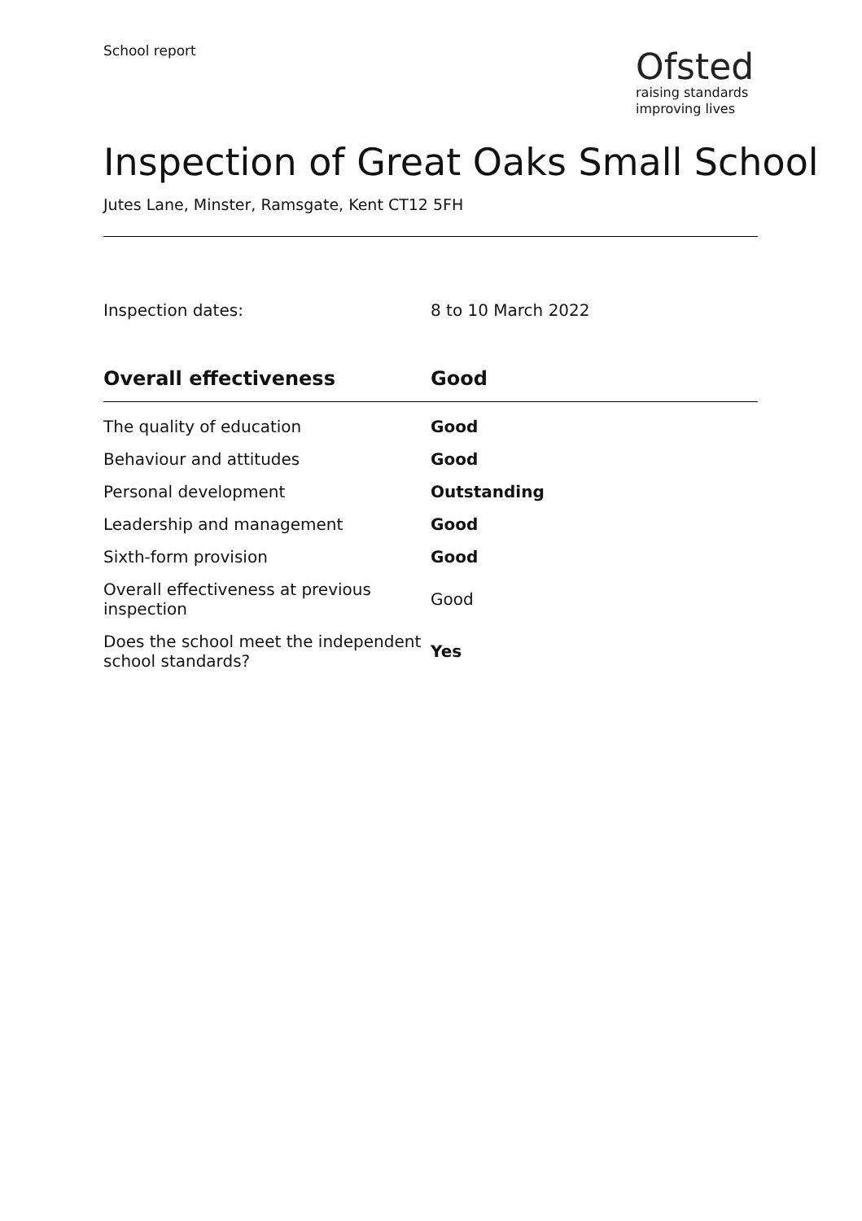School report
Ofsted
raising standards
improving lives
Inspection of Great Oaks Small School
Jutes Lane, Minster, Ramsgate, Kent CT12 5FH
Inspection dates: 8 to 10 March 2022
| Overall effectiveness | Good |
| --- | --- |
| The quality of education | Good |
| Behaviour and attitudes | Good |
| Personal development | Outstanding |
| Leadership and management | Good |
| Sixth-form provision | Good |
| Overall effectiveness at previous inspection | Good |
| Does the school meet the independent school standards? | Yes |